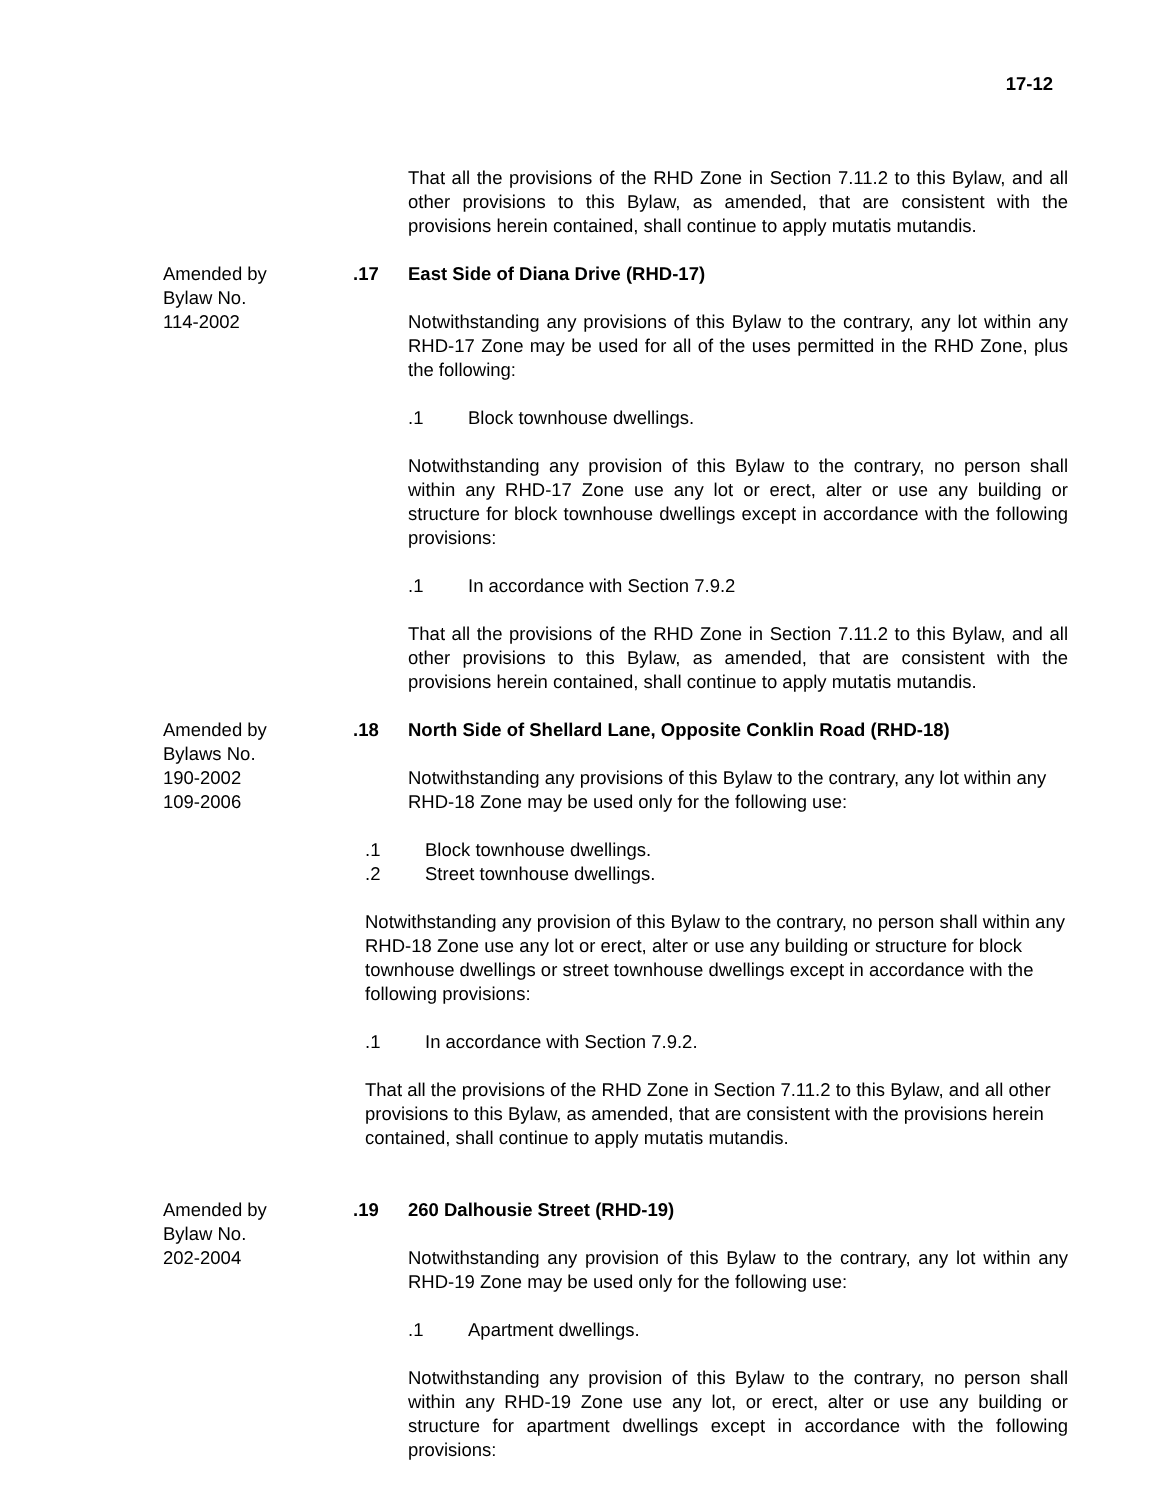17-12
That all the provisions of the RHD Zone in Section 7.11.2 to this Bylaw, and all other provisions to this Bylaw, as amended, that are consistent with the provisions herein contained, shall continue to apply mutatis mutandis.
Amended by
Bylaw No.
114-2002
.17 East Side of Diana Drive (RHD-17)
Notwithstanding any provisions of this Bylaw to the contrary, any lot within any RHD-17 Zone may be used for all of the uses permitted in the RHD Zone, plus the following:
.1 Block townhouse dwellings.
Notwithstanding any provision of this Bylaw to the contrary, no person shall within any RHD-17 Zone use any lot or erect, alter or use any building or structure for block townhouse dwellings except in accordance with the following provisions:
.1 In accordance with Section 7.9.2
That all the provisions of the RHD Zone in Section 7.11.2 to this Bylaw, and all other provisions to this Bylaw, as amended, that are consistent with the provisions herein contained, shall continue to apply mutatis mutandis.
Amended by
Bylaws No.
190-2002
109-2006
.18 North Side of Shellard Lane, Opposite Conklin Road (RHD-18)
Notwithstanding any provisions of this Bylaw to the contrary, any lot within any RHD-18 Zone may be used only for the following use:
.1 Block townhouse dwellings.
.2 Street townhouse dwellings.
Notwithstanding any provision of this Bylaw to the contrary, no person shall within any RHD-18 Zone use any lot or erect, alter or use any building or structure for block townhouse dwellings or street townhouse dwellings except in accordance with the following provisions:
.1 In accordance with Section 7.9.2.
That all the provisions of the RHD Zone in Section 7.11.2 to this Bylaw, and all other provisions to this Bylaw, as amended, that are consistent with the provisions herein contained, shall continue to apply mutatis mutandis.
Amended by
Bylaw No.
202-2004
.19 260 Dalhousie Street (RHD-19)
Notwithstanding any provision of this Bylaw to the contrary, any lot within any RHD-19 Zone may be used only for the following use:
.1 Apartment dwellings.
Notwithstanding any provision of this Bylaw to the contrary, no person shall within any RHD-19 Zone use any lot, or erect, alter or use any building or structure for apartment dwellings except in accordance with the following provisions: